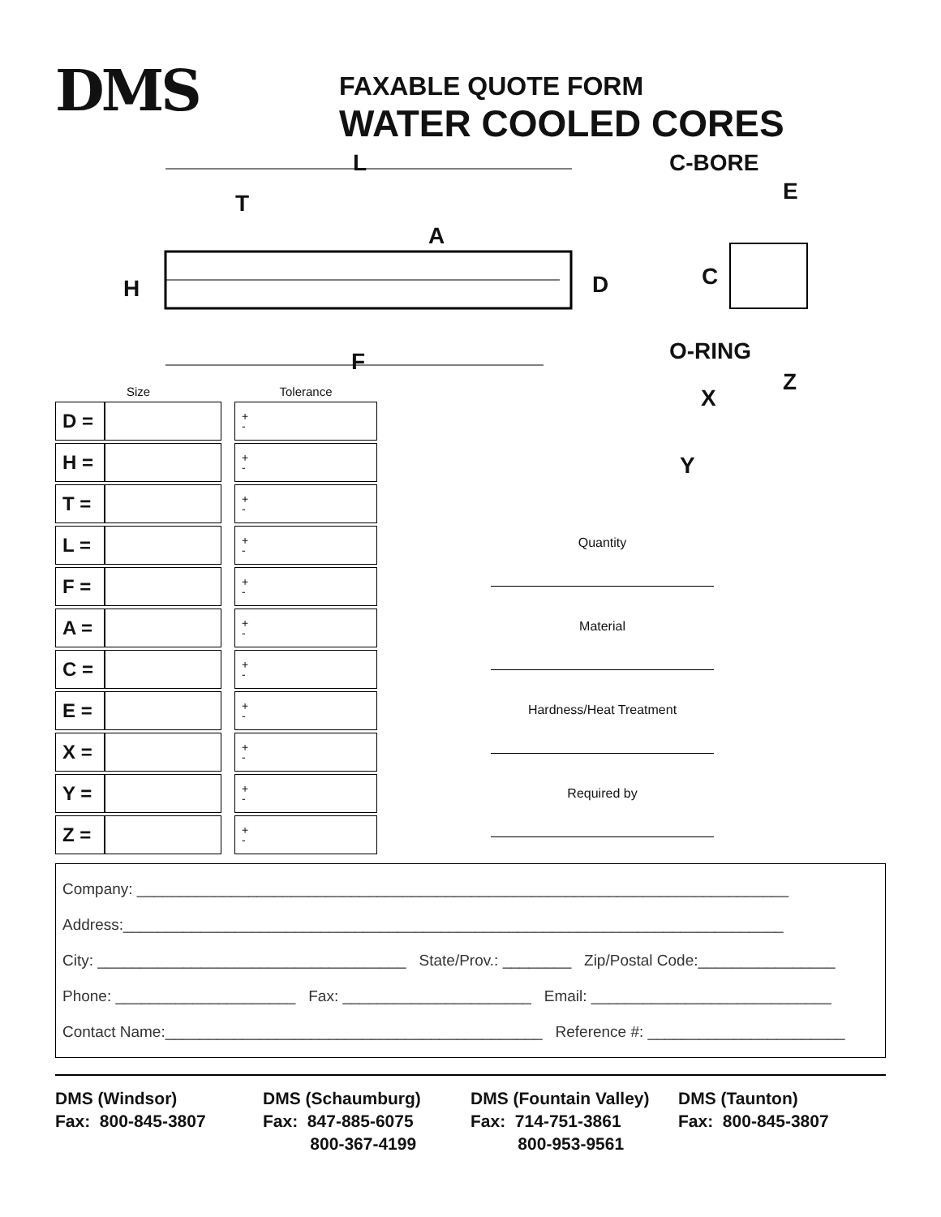DMS
FAXABLE QUOTE FORM
WATER COOLED CORES
L
T
A
H D
F
C-BORE
E
C
O-RING
Z
X
Y
| Size | | | Tolerance |
| --- | --- | --- | --- |
| D = | | | + - |
| H = | | | + - |
| T = | | | + - |
| L = | | | + - |
| F = | | | + - |
| A = | | | + - |
| C = | | | + - |
| E = | | | + - |
| X = | | | + - |
| Y = | | | + - |
| Z = | | | + - |
Quantity
Material
Hardness/Heat Treatment
Required by
Company: ____________________________________________________________________________
Address:_____________________________________________________________________________
City: ____________________________________ State/Prov.: ________ Zip/Postal Code:________________
Phone: _____________________ Fax: ______________________ Email: ____________________________
Contact Name:____________________________________________ Reference #: _______________________
DMS (Windsor)
Fax: 800-845-3807
DMS (Schaumburg)
Fax: 847-885-6075
800-367-4199
DMS (Fountain Valley)
Fax: 714-751-3861
800-953-9561
DMS (Taunton)
Fax: 800-845-3807